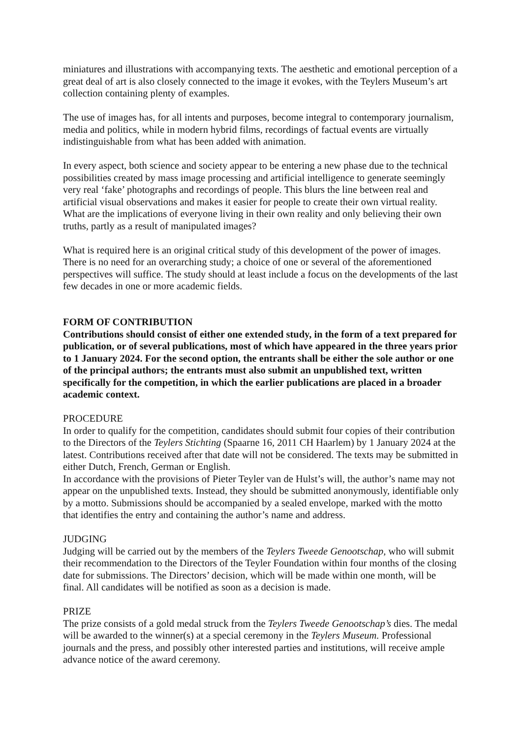miniatures and illustrations with accompanying texts. The aesthetic and emotional perception of a great deal of art is also closely connected to the image it evokes, with the Teylers Museum’s art collection containing plenty of examples.
The use of images has, for all intents and purposes, become integral to contemporary journalism, media and politics, while in modern hybrid films, recordings of factual events are virtually indistinguishable from what has been added with animation.
In every aspect, both science and society appear to be entering a new phase due to the technical possibilities created by mass image processing and artificial intelligence to generate seemingly very real ‘fake’ photographs and recordings of people. This blurs the line between real and artificial visual observations and makes it easier for people to create their own virtual reality. What are the implications of everyone living in their own reality and only believing their own truths, partly as a result of manipulated images?
What is required here is an original critical study of this development of the power of images. There is no need for an overarching study; a choice of one or several of the aforementioned perspectives will suffice. The study should at least include a focus on the developments of the last few decades in one or more academic fields.
FORM OF CONTRIBUTION
Contributions should consist of either one extended study, in the form of a text prepared for publication, or of several publications, most of which have appeared in the three years prior to 1 January 2024. For the second option, the entrants shall be either the sole author or one of the principal authors; the entrants must also submit an unpublished text, written specifically for the competition, in which the earlier publications are placed in a broader academic context.
PROCEDURE
In order to qualify for the competition, candidates should submit four copies of their contribution to the Directors of the Teylers Stichting (Spaarne 16, 2011 CH Haarlem) by 1 January 2024 at the latest. Contributions received after that date will not be considered. The texts may be submitted in either Dutch, French, German or English.
In accordance with the provisions of Pieter Teyler van de Hulst’s will, the author’s name may not appear on the unpublished texts. Instead, they should be submitted anonymously, identifiable only by a motto. Submissions should be accompanied by a sealed envelope, marked with the motto that identifies the entry and containing the author’s name and address.
JUDGING
Judging will be carried out by the members of the Teylers Tweede Genootschap, who will submit their recommendation to the Directors of the Teyler Foundation within four months of the closing date for submissions. The Directors’ decision, which will be made within one month, will be final. All candidates will be notified as soon as a decision is made.
PRIZE
The prize consists of a gold medal struck from the Teylers Tweede Genootschap’s dies. The medal will be awarded to the winner(s) at a special ceremony in the Teylers Museum. Professional journals and the press, and possibly other interested parties and institutions, will receive ample advance notice of the award ceremony.